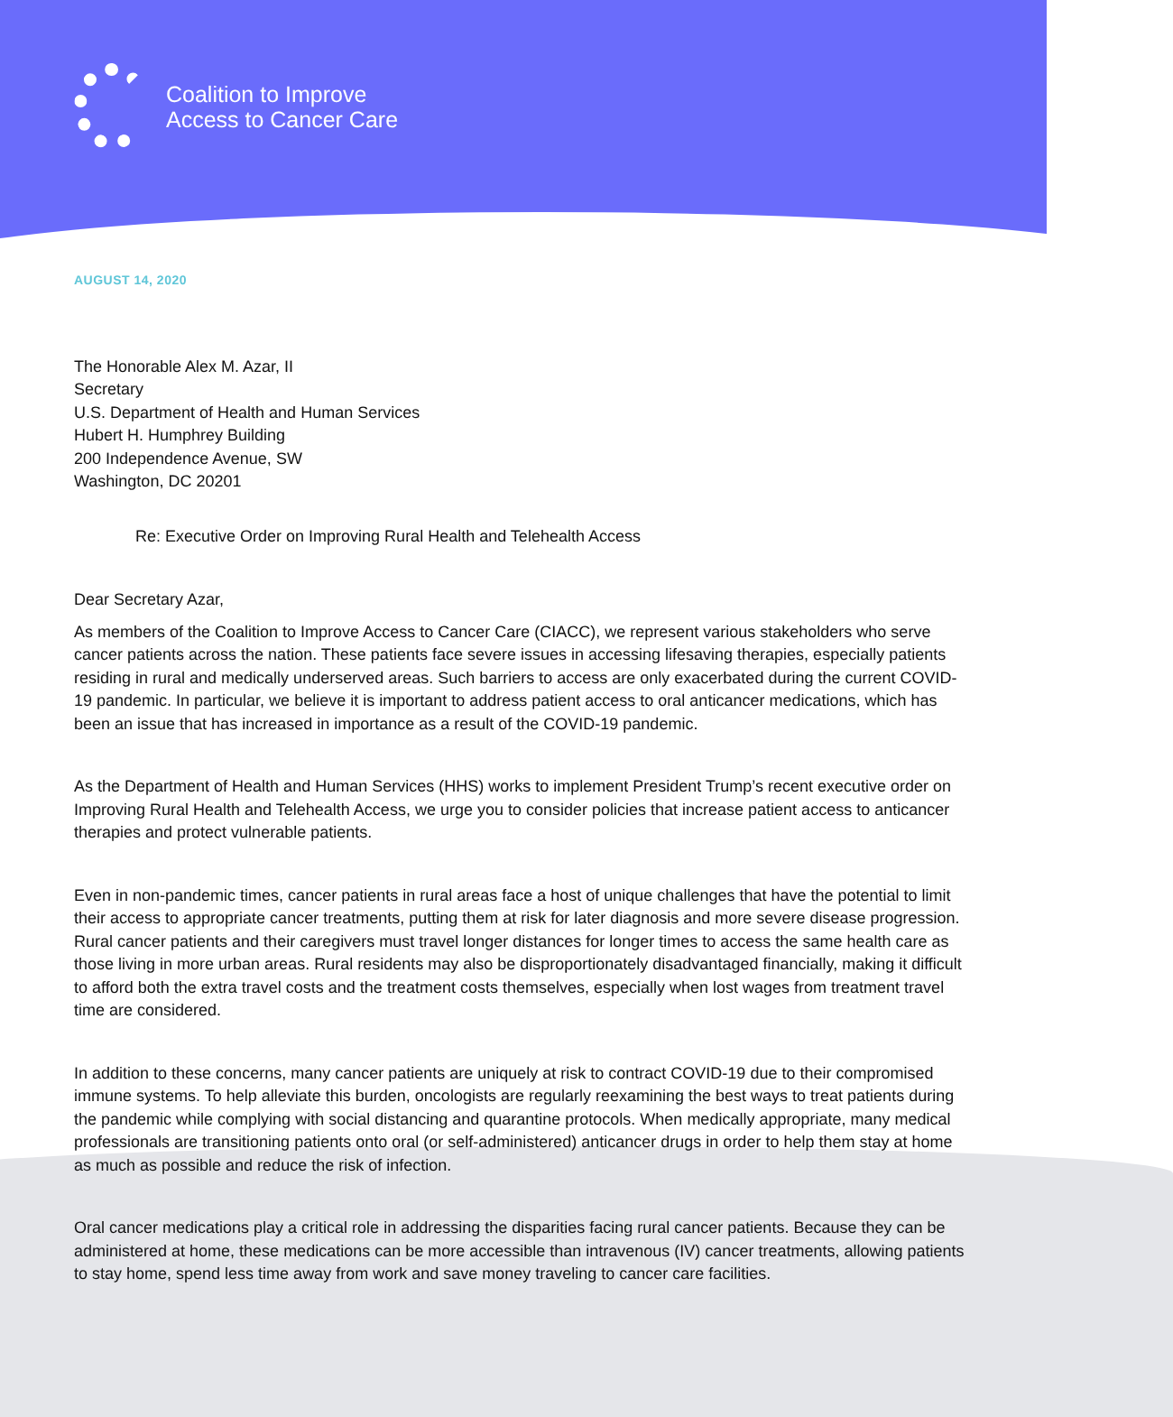Coalition to Improve
Access to Cancer Care
AUGUST 14, 2020
The Honorable Alex M. Azar, II
Secretary
U.S. Department of Health and Human Services
Hubert H. Humphrey Building
200 Independence Avenue, SW
Washington, DC 20201
Re: Executive Order on Improving Rural Health and Telehealth Access
Dear Secretary Azar,
As members of the Coalition to Improve Access to Cancer Care (CIACC), we represent various stakeholders who serve cancer patients across the nation. These patients face severe issues in accessing lifesaving therapies, especially patients residing in rural and medically underserved areas. Such barriers to access are only exacerbated during the current COVID-19 pandemic. In particular, we believe it is important to address patient access to oral anticancer medications, which has been an issue that has increased in importance as a result of the COVID-19 pandemic.
As the Department of Health and Human Services (HHS) works to implement President Trump’s recent executive order on Improving Rural Health and Telehealth Access, we urge you to consider policies that increase patient access to anticancer therapies and protect vulnerable patients.
Even in non-pandemic times, cancer patients in rural areas face a host of unique challenges that have the potential to limit their access to appropriate cancer treatments, putting them at risk for later diagnosis and more severe disease progression. Rural cancer patients and their caregivers must travel longer distances for longer times to access the same health care as those living in more urban areas. Rural residents may also be disproportionately disadvantaged financially, making it difficult to afford both the extra travel costs and the treatment costs themselves, especially when lost wages from treatment travel time are considered.
In addition to these concerns, many cancer patients are uniquely at risk to contract COVID-19 due to their compromised immune systems. To help alleviate this burden, oncologists are regularly reexamining the best ways to treat patients during the pandemic while complying with social distancing and quarantine protocols. When medically appropriate, many medical professionals are transitioning patients onto oral (or self-administered) anticancer drugs in order to help them stay at home as much as possible and reduce the risk of infection.
Oral cancer medications play a critical role in addressing the disparities facing rural cancer patients. Because they can be administered at home, these medications can be more accessible than intravenous (IV) cancer treatments, allowing patients to stay home, spend less time away from work and save money traveling to cancer care facilities.